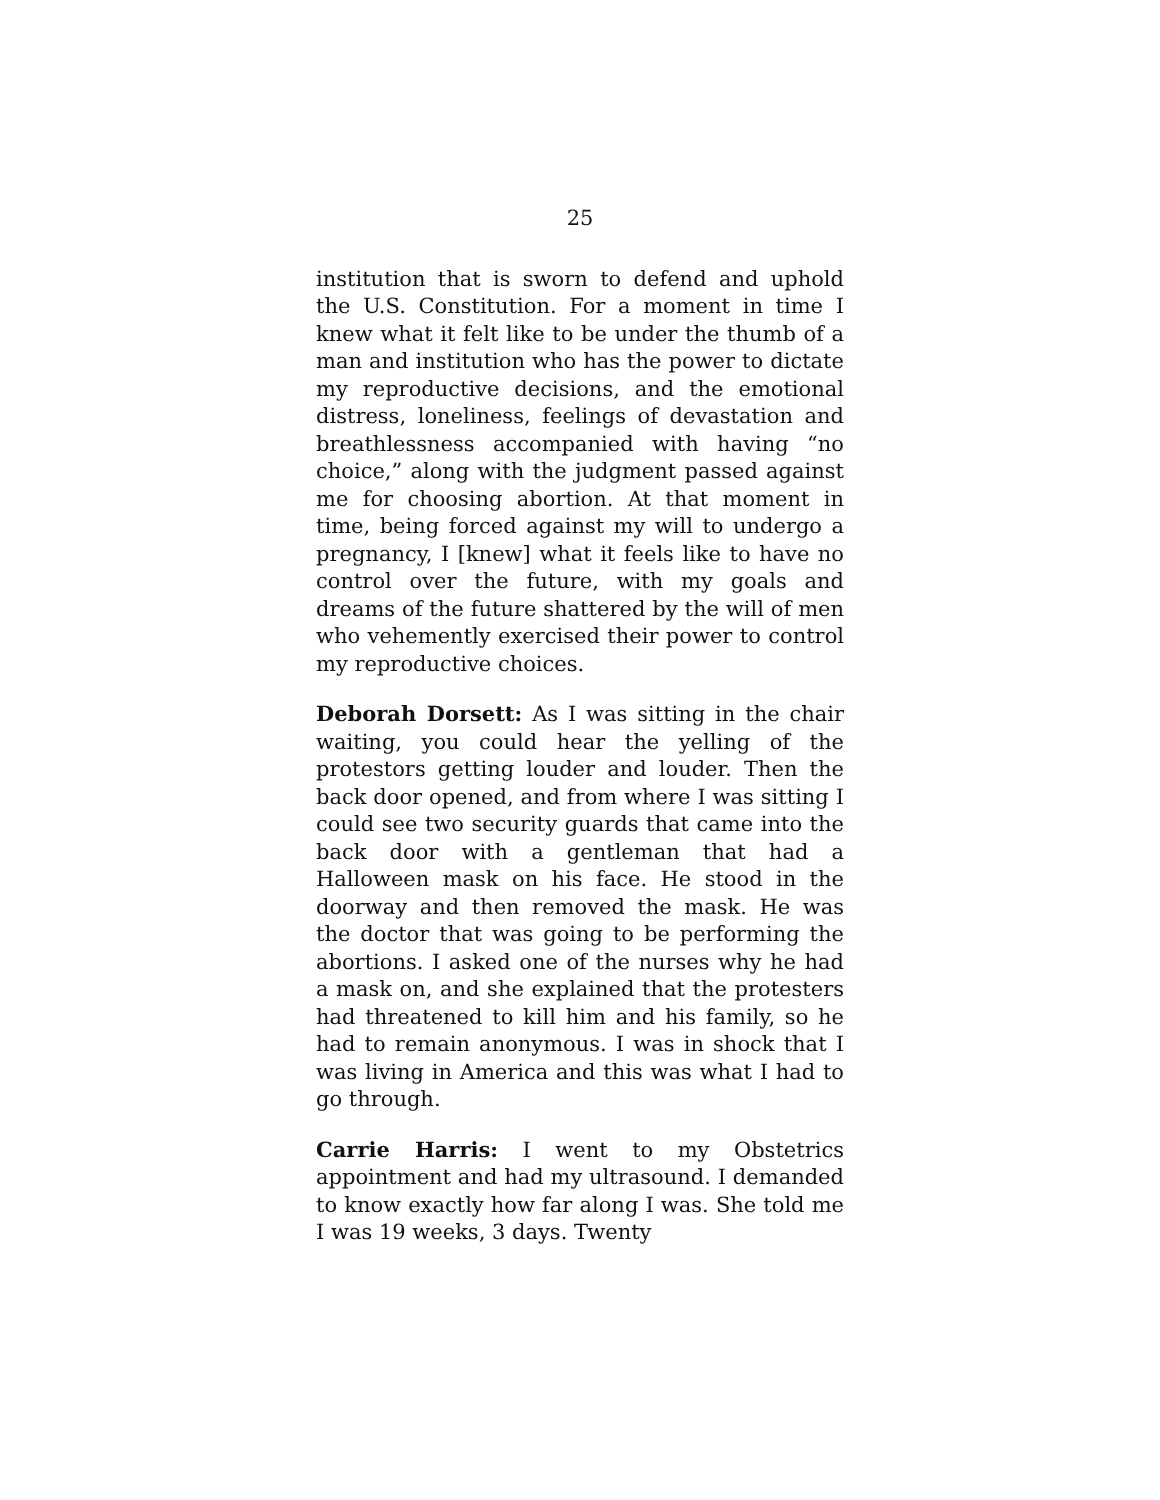25
institution that is sworn to defend and uphold the U.S. Constitution. For a moment in time I knew what it felt like to be under the thumb of a man and institution who has the power to dictate my reproductive decisions, and the emotional distress, loneliness, feelings of devastation and breathlessness accompanied with having “no choice,” along with the judgment passed against me for choosing abortion. At that moment in time, being forced against my will to undergo a pregnancy, I [knew] what it feels like to have no control over the future, with my goals and dreams of the future shattered by the will of men who vehemently exercised their power to control my reproductive choices.
Deborah Dorsett: As I was sitting in the chair waiting, you could hear the yelling of the protestors getting louder and louder. Then the back door opened, and from where I was sitting I could see two security guards that came into the back door with a gentleman that had a Halloween mask on his face. He stood in the doorway and then removed the mask. He was the doctor that was going to be performing the abortions. I asked one of the nurses why he had a mask on, and she explained that the protesters had threatened to kill him and his family, so he had to remain anonymous. I was in shock that I was living in America and this was what I had to go through.
Carrie Harris: I went to my Obstetrics appointment and had my ultrasound. I demanded to know exactly how far along I was. She told me I was 19 weeks, 3 days. Twenty